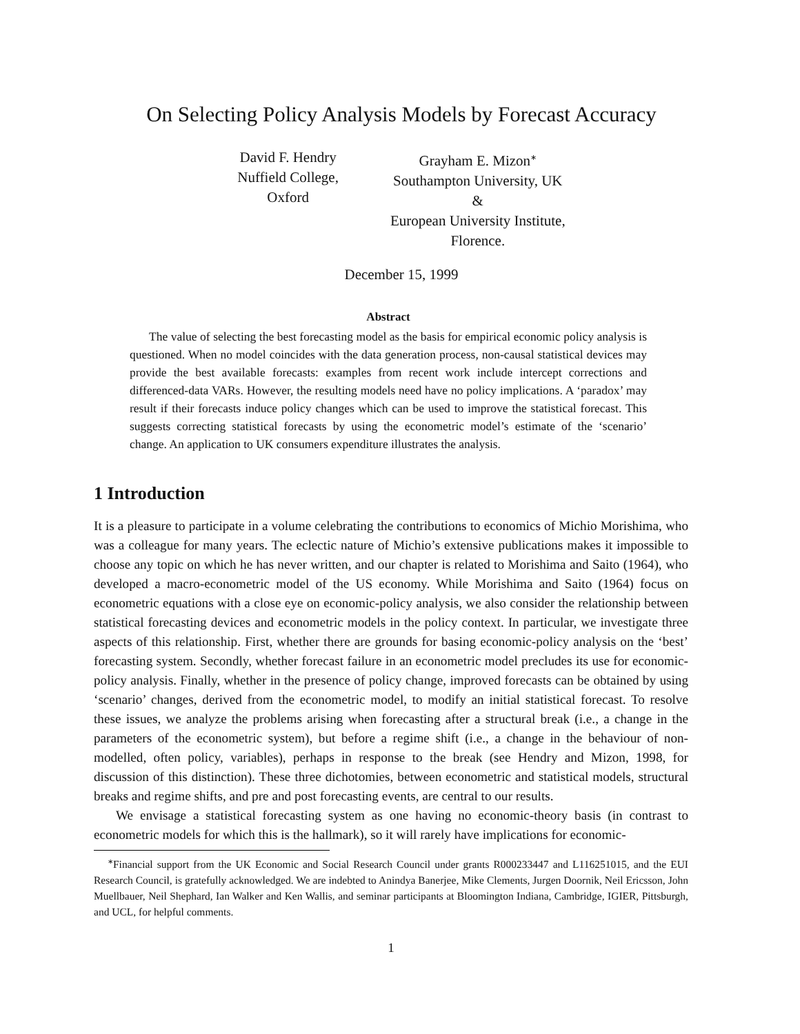On Selecting Policy Analysis Models by Forecast Accuracy
David F. Hendry
Nuffield College,
Oxford
Grayham E. Mizon<sup>∗</sup>
Southampton University, UK
&
European University Institute,
Florence.
December 15, 1999
Abstract
The value of selecting the best forecasting model as the basis for empirical economic policy analysis is questioned. When no model coincides with the data generation process, non-causal statistical devices may provide the best available forecasts: examples from recent work include intercept corrections and differenced-data VARs. However, the resulting models need have no policy implications. A ‘paradox’ may result if their forecasts induce policy changes which can be used to improve the statistical forecast. This suggests correcting statistical forecasts by using the econometric model’s estimate of the ‘scenario’ change. An application to UK consumers expenditure illustrates the analysis.
1 Introduction
It is a pleasure to participate in a volume celebrating the contributions to economics of Michio Morishima, who was a colleague for many years. The eclectic nature of Michio’s extensive publications makes it impossible to choose any topic on which he has never written, and our chapter is related to Morishima and Saito (1964), who developed a macro-econometric model of the US economy. While Morishima and Saito (1964) focus on econometric equations with a close eye on economic-policy analysis, we also consider the relationship between statistical forecasting devices and econometric models in the policy context. In particular, we investigate three aspects of this relationship. First, whether there are grounds for basing economic-policy analysis on the ‘best’ forecasting system. Secondly, whether forecast failure in an econometric model precludes its use for economic-policy analysis. Finally, whether in the presence of policy change, improved forecasts can be obtained by using ‘scenario’ changes, derived from the econometric model, to modify an initial statistical forecast. To resolve these issues, we analyze the problems arising when forecasting after a structural break (i.e., a change in the parameters of the econometric system), but before a regime shift (i.e., a change in the behaviour of non-modelled, often policy, variables), perhaps in response to the break (see Hendry and Mizon, 1998, for discussion of this distinction). These three dichotomies, between econometric and statistical models, structural breaks and regime shifts, and pre and post forecasting events, are central to our results.
We envisage a statistical forecasting system as one having no economic-theory basis (in contrast to econometric models for which this is the hallmark), so it will rarely have implications for economic-
<sup>∗</sup>Financial support from the UK Economic and Social Research Council under grants R000233447 and L116251015, and the EUI Research Council, is gratefully acknowledged. We are indebted to Anindya Banerjee, Mike Clements, Jurgen Doornik, Neil Ericsson, John Muellbauer, Neil Shephard, Ian Walker and Ken Wallis, and seminar participants at Bloomington Indiana, Cambridge, IGIER, Pittsburgh, and UCL, for helpful comments.
1